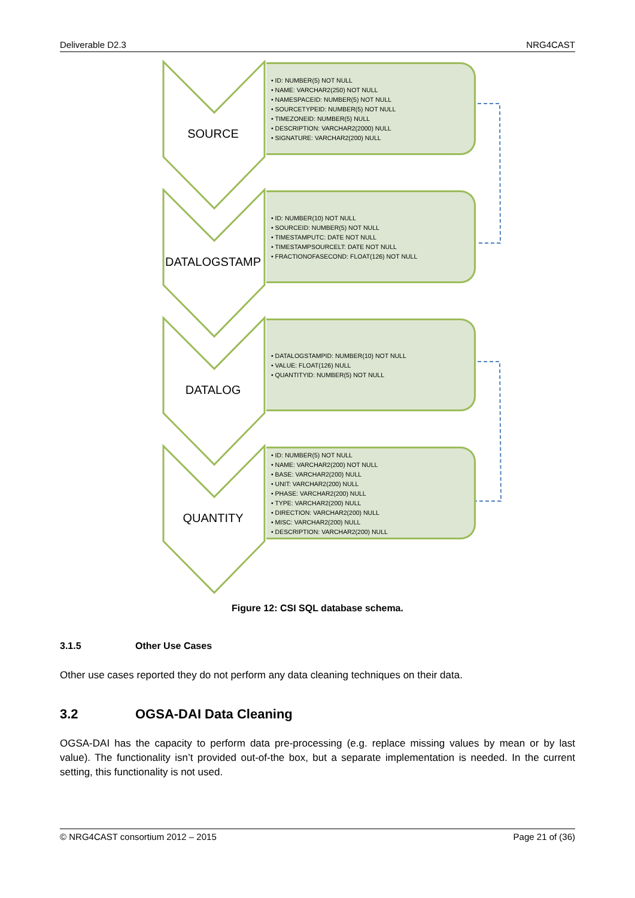Deliverable D2.3 NRG4CAST
SOURCE
• ID: NUMBER(5) NOT NULL
• NAME: VARCHAR2(250) NOT NULL
• NAMESPACEID: NUMBER(5) NOT NULL
• SOURCETYPEID: NUMBER(5) NOT NULL
• TIMEZONEID: NUMBER(5) NULL
• DESCRIPTION: VARCHAR2(2000) NULL
• SIGNATURE: VARCHAR2(200) NULL
DATALOGSTAMP
• ID: NUMBER(10) NOT NULL
• SOURCEID: NUMBER(5) NOT NULL
• TIMESTAMPUTC: DATE NOT NULL
• TIMESTAMPSOURCELT: DATE NOT NULL
• FRACTIONOFASECOND: FLOAT(126) NOT NULL
DATALOG
• DATALOGSTAMPID: NUMBER(10) NOT NULL
• VALUE: FLOAT(126) NULL
• QUANTITYID: NUMBER(5) NOT NULL
QUANTITY
• ID: NUMBER(5) NOT NULL
• NAME: VARCHAR2(200) NOT NULL
• BASE: VARCHAR2(200) NULL
• UNIT: VARCHAR2(200) NULL
• PHASE: VARCHAR2(200) NULL
• TYPE: VARCHAR2(200) NULL
• DIRECTION: VARCHAR2(200) NULL
• MISC: VARCHAR2(200) NULL
• DESCRIPTION: VARCHAR2(200) NULL
Figure 12: CSI SQL database schema.
3.1.5 Other Use Cases
Other use cases reported they do not perform any data cleaning techniques on their data.
3.2 OGSA-DAI Data Cleaning
OGSA-DAI has the capacity to perform data pre-processing (e.g. replace missing values by mean or by last value). The functionality isn’t provided out-of-the box, but a separate implementation is needed. In the current setting, this functionality is not used.
© NRG4CAST consortium 2012 – 2015 Page 21 of (36)